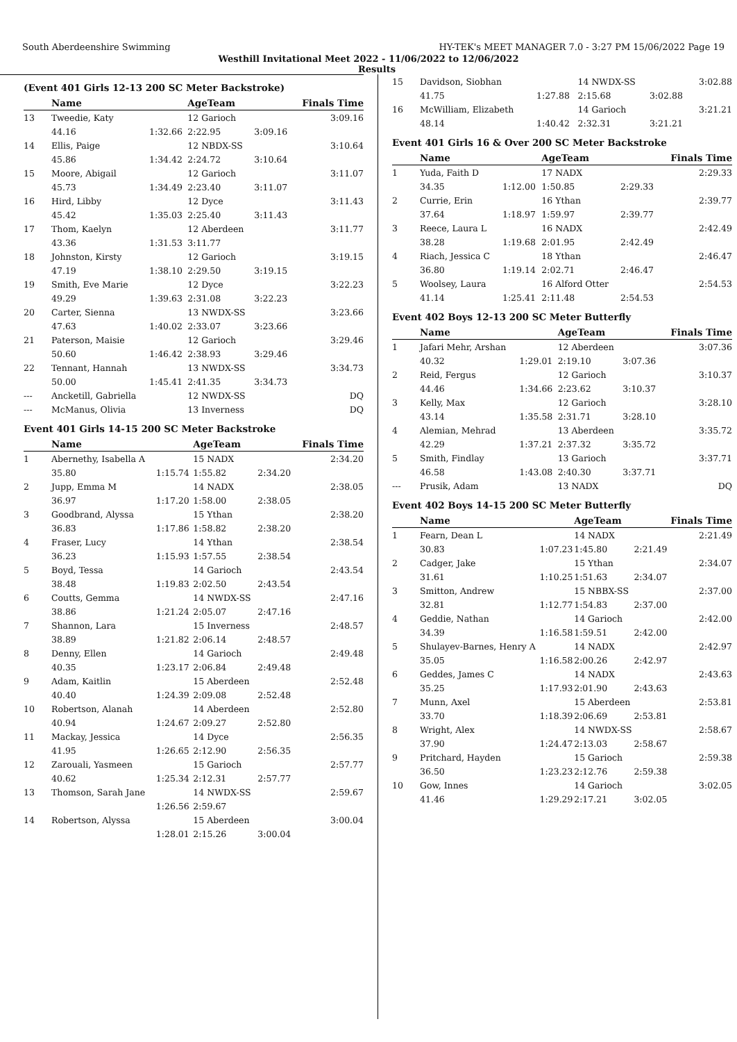South Aberdeenshire Swimming HY-TEK's MEET MANAGER 7.0 - 3:27 PM 15/06/2022 Page 19
Westhill Invitational Meet 2022 - 11/06/2022 to 12/06/2022
Results
(Event 401 Girls 12-13 200 SC Meter Backstroke)
| | Name | | AgeTeam | | Finals Time |
| --- | --- | --- | --- | --- | --- |
| 13 | Tweedie, Katy | | 12 Garioch | | 3:09.16 |
| | 44.16 | 1:32.66 | 2:22.95 | 3:09.16 | |
| 14 | Ellis, Paige | | 12 NBDX-SS | | 3:10.64 |
| | 45.86 | 1:34.42 | 2:24.72 | 3:10.64 | |
| 15 | Moore, Abigail | | 12 Garioch | | 3:11.07 |
| | 45.73 | 1:34.49 | 2:23.40 | 3:11.07 | |
| 16 | Hird, Libby | | 12 Dyce | | 3:11.43 |
| | 45.42 | 1:35.03 | 2:25.40 | 3:11.43 | |
| 17 | Thom, Kaelyn | | 12 Aberdeen | | 3:11.77 |
| | 43.36 | 1:31.53 | 3:11.77 | | |
| 18 | Johnston, Kirsty | | 12 Garioch | | 3:19.15 |
| | 47.19 | 1:38.10 | 2:29.50 | 3:19.15 | |
| 19 | Smith, Eve Marie | | 12 Dyce | | 3:22.23 |
| | 49.29 | 1:39.63 | 2:31.08 | 3:22.23 | |
| 20 | Carter, Sienna | | 13 NWDX-SS | | 3:23.66 |
| | 47.63 | 1:40.02 | 2:33.07 | 3:23.66 | |
| 21 | Paterson, Maisie | | 12 Garioch | | 3:29.46 |
| | 50.60 | 1:46.42 | 2:38.93 | 3:29.46 | |
| 22 | Tennant, Hannah | | 13 NWDX-SS | | 3:34.73 |
| | 50.00 | 1:45.41 | 2:41.35 | 3:34.73 | |
| --- | Ancketill, Gabriella | | 12 NWDX-SS | | DQ |
| --- | McManus, Olivia | | 13 Inverness | | DQ |
Event 401 Girls 14-15 200 SC Meter Backstroke
| | Name | | AgeTeam | | Finals Time |
| --- | --- | --- | --- | --- | --- |
| 1 | Abernethy, Isabella A | | 15 NADX | | 2:34.20 |
| | 35.80 | 1:15.74 | 1:55.82 | 2:34.20 | |
| 2 | Jupp, Emma M | | 14 NADX | | 2:38.05 |
| | 36.97 | 1:17.20 | 1:58.00 | 2:38.05 | |
| 3 | Goodbrand, Alyssa | | 15 Ythan | | 2:38.20 |
| | 36.83 | 1:17.86 | 1:58.82 | 2:38.20 | |
| 4 | Fraser, Lucy | | 14 Ythan | | 2:38.54 |
| | 36.23 | 1:15.93 | 1:57.55 | 2:38.54 | |
| 5 | Boyd, Tessa | | 14 Garioch | | 2:43.54 |
| | 38.48 | 1:19.83 | 2:02.50 | 2:43.54 | |
| 6 | Coutts, Gemma | | 14 NWDX-SS | | 2:47.16 |
| | 38.86 | 1:21.24 | 2:05.07 | 2:47.16 | |
| 7 | Shannon, Lara | | 15 Inverness | | 2:48.57 |
| | 38.89 | 1:21.82 | 2:06.14 | 2:48.57 | |
| 8 | Denny, Ellen | | 14 Garioch | | 2:49.48 |
| | 40.35 | 1:23.17 | 2:06.84 | 2:49.48 | |
| 9 | Adam, Kaitlin | | 15 Aberdeen | | 2:52.48 |
| | 40.40 | 1:24.39 | 2:09.08 | 2:52.48 | |
| 10 | Robertson, Alanah | | 14 Aberdeen | | 2:52.80 |
| | 40.94 | 1:24.67 | 2:09.27 | 2:52.80 | |
| 11 | Mackay, Jessica | | 14 Dyce | | 2:56.35 |
| | 41.95 | 1:26.65 | 2:12.90 | 2:56.35 | |
| 12 | Zarouali, Yasmeen | | 15 Garioch | | 2:57.77 |
| | 40.62 | 1:25.34 | 2:12.31 | 2:57.77 | |
| 13 | Thomson, Sarah Jane | | 14 NWDX-SS | | 2:59.67 |
| | | 1:26.56 | 2:59.67 | | |
| 14 | Robertson, Alyssa | | 15 Aberdeen | | 3:00.04 |
| | | 1:28.01 | 2:15.26 | 3:00.04 | |
| 15 | Davidson, Siobhan | | 14 NWDX-SS | | 3:02.88 |
| | 41.75 | 1:27.88 | 2:15.68 | 3:02.88 | |
| 16 | McWilliam, Elizabeth | | 14 Garioch | | 3:21.21 |
| | 48.14 | 1:40.42 | 2:32.31 | 3:21.21 | |
Event 401 Girls 16 & Over 200 SC Meter Backstroke
| | Name | | AgeTeam | | Finals Time |
| --- | --- | --- | --- | --- | --- |
| 1 | Yuda, Faith D | | 17 NADX | | 2:29.33 |
| | 34.35 | 1:12.00 | 1:50.85 | 2:29.33 | |
| 2 | Currie, Erin | | 16 Ythan | | 2:39.77 |
| | 37.64 | 1:18.97 | 1:59.97 | 2:39.77 | |
| 3 | Reece, Laura L | | 16 NADX | | 2:42.49 |
| | 38.28 | 1:19.68 | 2:01.95 | 2:42.49 | |
| 4 | Riach, Jessica C | | 18 Ythan | | 2:46.47 |
| | 36.80 | 1:19.14 | 2:02.71 | 2:46.47 | |
| 5 | Woolsey, Laura | | 16 Alford Otter | | 2:54.53 |
| | 41.14 | 1:25.41 | 2:11.48 | 2:54.53 | |
Event 402 Boys 12-13 200 SC Meter Butterfly
| | Name | | AgeTeam | | Finals Time |
| --- | --- | --- | --- | --- | --- |
| 1 | Jafari Mehr, Arshan | | 12 Aberdeen | | 3:07.36 |
| | 40.32 | 1:29.01 | 2:19.10 | 3:07.36 | |
| 2 | Reid, Fergus | | 12 Garioch | | 3:10.37 |
| | 44.46 | 1:34.66 | 2:23.62 | 3:10.37 | |
| 3 | Kelly, Max | | 12 Garioch | | 3:28.10 |
| | 43.14 | 1:35.58 | 2:31.71 | 3:28.10 | |
| 4 | Alemian, Mehrad | | 13 Aberdeen | | 3:35.72 |
| | 42.29 | 1:37.21 | 2:37.32 | 3:35.72 | |
| 5 | Smith, Findlay | | 13 Garioch | | 3:37.71 |
| | 46.58 | 1:43.08 | 2:40.30 | 3:37.71 | |
| --- | Prusik, Adam | | 13 NADX | | DQ |
Event 402 Boys 14-15 200 SC Meter Butterfly
| | Name | | AgeTeam | | Finals Time |
| --- | --- | --- | --- | --- | --- |
| 1 | Fearn, Dean L | | 14 NADX | | 2:21.49 |
| | 30.83 | 1:07.23 | 1:45.80 | 2:21.49 | |
| 2 | Cadger, Jake | | 15 Ythan | | 2:34.07 |
| | 31.61 | 1:10.25 | 1:51.63 | 2:34.07 | |
| 3 | Smitton, Andrew | | 15 NBBX-SS | | 2:37.00 |
| | 32.81 | 1:12.77 | 1:54.83 | 2:37.00 | |
| 4 | Geddie, Nathan | | 14 Garioch | | 2:42.00 |
| | 34.39 | 1:16.58 | 1:59.51 | 2:42.00 | |
| 5 | Shulayev-Barnes, Henry A | | 14 NADX | | 2:42.97 |
| | 35.05 | 1:16.58 | 2:00.26 | 2:42.97 | |
| 6 | Geddes, James C | | 14 NADX | | 2:43.63 |
| | 35.25 | 1:17.93 | 2:01.90 | 2:43.63 | |
| 7 | Munn, Axel | | 15 Aberdeen | | 2:53.81 |
| | 33.70 | 1:18.39 | 2:06.69 | 2:53.81 | |
| 8 | Wright, Alex | | 14 NWDX-SS | | 2:58.67 |
| | 37.90 | 1:24.47 | 2:13.03 | 2:58.67 | |
| 9 | Pritchard, Hayden | | 15 Garioch | | 2:59.38 |
| | 36.50 | 1:23.23 | 2:12.76 | 2:59.38 | |
| 10 | Gow, Innes | | 14 Garioch | | 3:02.05 |
| | 41.46 | 1:29.29 | 2:17.21 | 3:02.05 | |